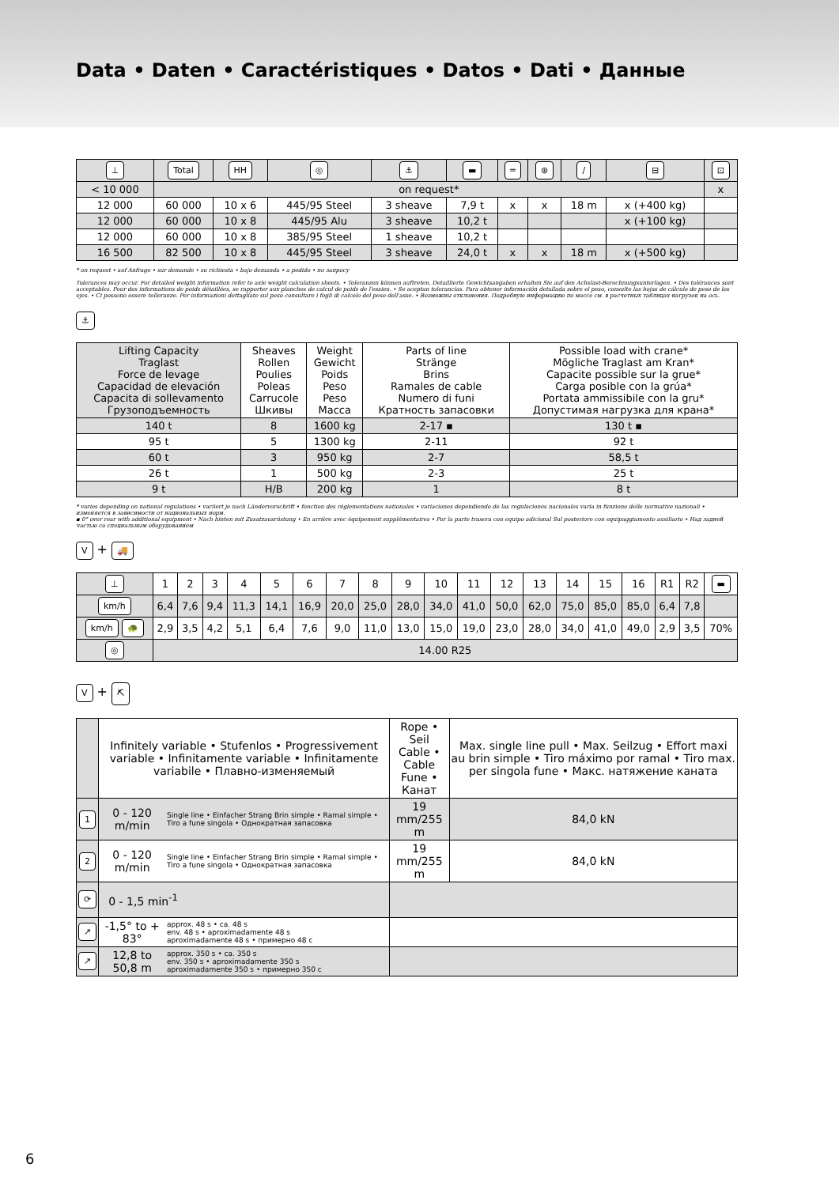Data • Daten • Caractéristiques • Datos • Dati • Данные
| ⊥ | Total | HH | ◎ | ⚓ | ▬ | ═ | ⊛ | / | ⊟ | ⊡ |
| < 10 000 | on request* | | | | | | | | | x |
| 12 000 | 60 000 | 10 x 6 | 445/95 Steel | 3 sheave | 7,9 t | x | x | 18 m | x (+400 kg) | |
| 12 000 | 60 000 | 10 x 8 | 445/95 Alu | 3 sheave | 10,2 t | | | | x (+100 kg) | |
| 12 000 | 60 000 | 10 x 8 | 385/95 Steel | 1 sheave | 10,2 t | | | | | |
| 16 500 | 82 500 | 10 x 8 | 445/95 Steel | 3 sheave | 24,0 t | x | x | 18 m | x (+500 kg) | |
* on request • auf Anfrage • sur demande • su richiesta • bajo demanda • a pedido • по запросу
Tolerances may occur. For detailed weight information refer to axle weight calculation sheets. • Toleranzen können auftreten. Detaillierte Gewichtsangaben erhalten Sie auf den Achslast-Berechnungsunterlagen. • Des tolérances sont acceptables. Pour des informations de poids détaillées, se rapporter aux planches de calcul de poids de l'essieu. • Se aceptan tolerancias. Para obtener información detallada sobre el peso, consulte las hojas de cálculo de peso de los ejes. • Ci possono essere tolleranze. Per informazioni dettagliate sul peso consultare i fogli di calcolo del peso dell'asse. • Возможны отклонения. Подробную информацию по массе см. в расчетных таблицах нагрузок на ось.
⚓
| Lifting Capacity Traglast Force de levage Capacidad de elevación Capacita di sollevamento Грузоподъемность | Sheaves Rollen Poulies Poleas Carrucole Шкивы | Weight Gewicht Poids Peso Peso Масса | Parts of line Stränge Brins Ramales de cable Numero di funi Кратность запасовки | Possible load with crane* Mögliche Traglast am Kran* Capacite possible sur la grue* Carga posible con la grúa* Portata ammissibile con la gru* Допустимая нагрузка для крана* |
| 140 t | 8 | 1600 kg | 2-17 ▪ | 130 t ▪ |
| 95 t | 5 | 1300 kg | 2-11 | 92 t |
| 60 t | 3 | 950 kg | 2-7 | 58,5 t |
| 26 t | 1 | 500 kg | 2-3 | 25 t |
| 9 t | H/B | 200 kg | 1 | 8 t |
* varies depending on national regulations • variiert je nach Ländervorschrift • fonction des réglementations nationales • variaciones dependiendo de las regulaciones nacionales varia in funzione delle normative nazionali • изменяется в зависимости от национальных норм.
▪ 0° over rear with additional equipment • Nach hinten mit Zusatzausrüstung • En arrière avec équipement supplémentaires • Por la parte trasera con equipo adicional Sul posteriore con equipaggiamento ausiliario • Над задней частью со специальным оборудованием
V + 🚚
| ⊥ | 1 | 2 | 3 | 4 | 5 | 6 | 7 | 8 | 9 | 10 | 11 | 12 | 13 | 14 | 15 | 16 | R1 | R2 | ▬ |
| km/h | 6,4 | 7,6 | 9,4 | 11,3 | 14,1 | 16,9 | 20,0 | 25,0 | 28,0 | 34,0 | 41,0 | 50,0 | 62,0 | 75,0 | 85,0 | 85,0 | 6,4 | 7,8 | |
| km/h 🐢 | 2,9 | 3,5 | 4,2 | 5,1 | 6,4 | 7,6 | 9,0 | 11,0 | 13,0 | 15,0 | 19,0 | 23,0 | 28,0 | 34,0 | 41,0 | 49,0 | 2,9 | 3,5 | 70% |
| ◎ | 14.00 R25 | | | | | | | | | | | | | | | | | | |
V + ⛏
| | Infinitely variable • Stufenlos • Progressivement variable • Infinitamente variable • Infinitamente variabile • Плавно-изменяемый | | Rope • Seil Cable • Cable Fune • Канат | Max. single line pull • Max. Seilzug • Effort maxi au brin simple • Tiro máximo por ramal • Tiro max. per singola fune • Макс. натяжение каната |
| 1 | 0 - 120 m/min | Single line • Einfacher Strang Brin simple • Ramal simple • Tiro a fune singola • Однократная запасовка | 19 mm/255 m | 84,0 kN |
| 2 | 0 - 120 m/min | Single line • Einfacher Strang Brin simple • Ramal simple • Tiro a fune singola • Однократная запасовка | 19 mm/255 m | 84,0 kN |
| ⟳ | 0 - 1,5 min<sup>-1</sup> | | | |
| ↗ | -1,5° to + 83° | approx. 48 s • ca. 48 s env. 48 s • aproximadamente 48 s aproximadamente 48 s • примерно 48 с | | |
| ↗ | 12,8 to 50,8 m | approx. 350 s • ca. 350 s env. 350 s • aproximadamente 350 s aproximadamente 350 s • примерно 350 с | | |
6